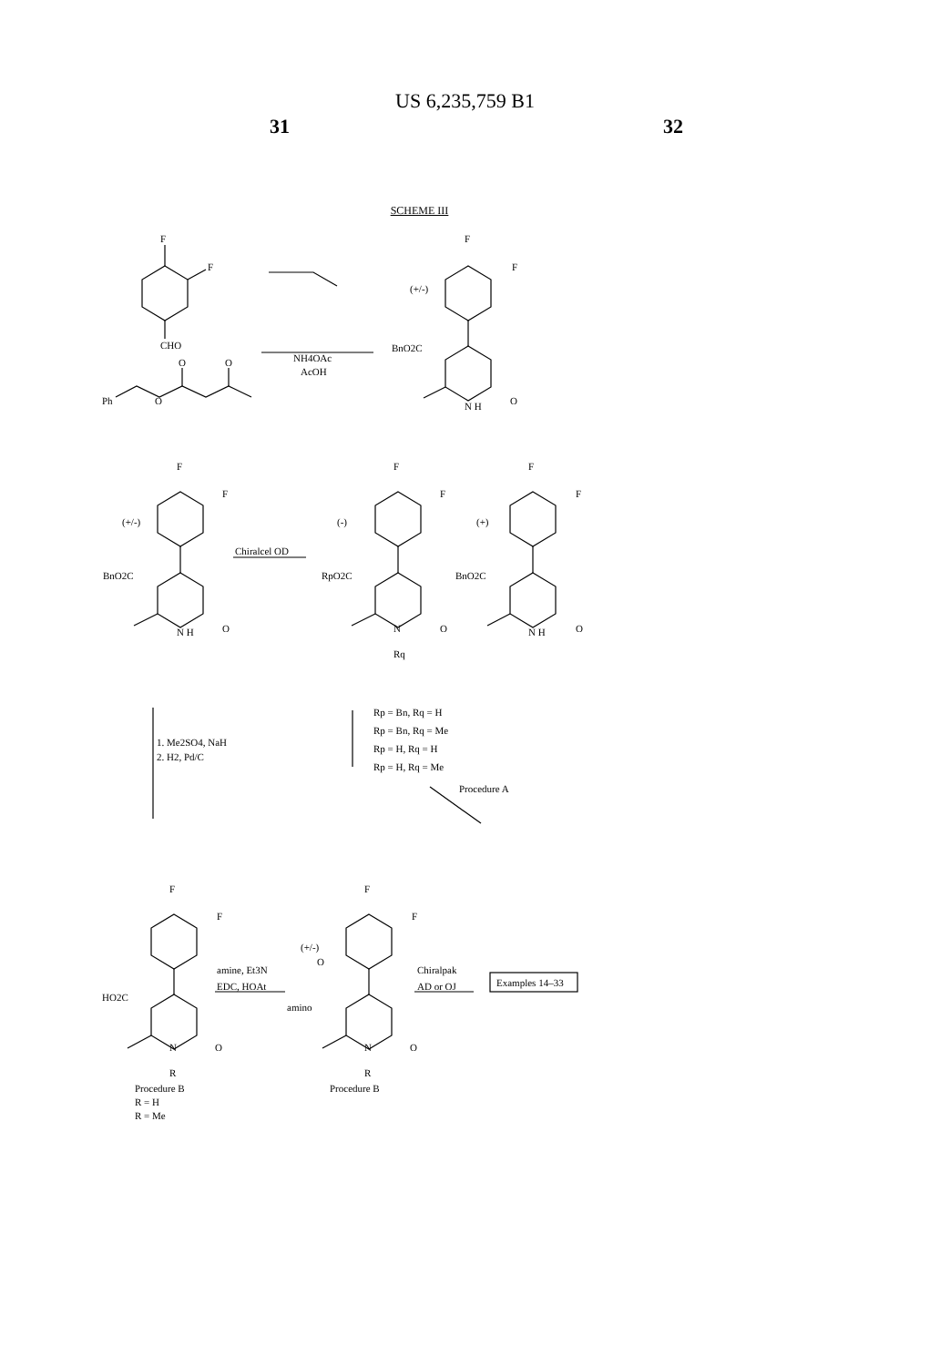US 6,235,759 B1
31 32
SCHEME III
F
F
CHO
Ph
O
O
O
NH4OAc
AcOH
F
F
(+/-)
BnO2C
N H
O
F
F
(+/-)
BnO2C
N H
O
Chiralcel OD
F
F
(-)
RpO2C
N
O
Rq
F
F
(+)
BnO2C
N H
O
1. Me2SO4, NaH
2. H2, Pd/C
Rp = Bn, Rq = H
Rp = Bn, Rq = Me
Rp = H, Rq = H
Rp = H, Rq = Me
Procedure A
F
F
HO2C
N
O
R
Procedure B
R = H
R = Me
amine, Et3N
EDC, HOAt
F
F
(+/-)
O
amino
N
O
R
Procedure B
Chiralpak
AD or OJ
Examples 14–33